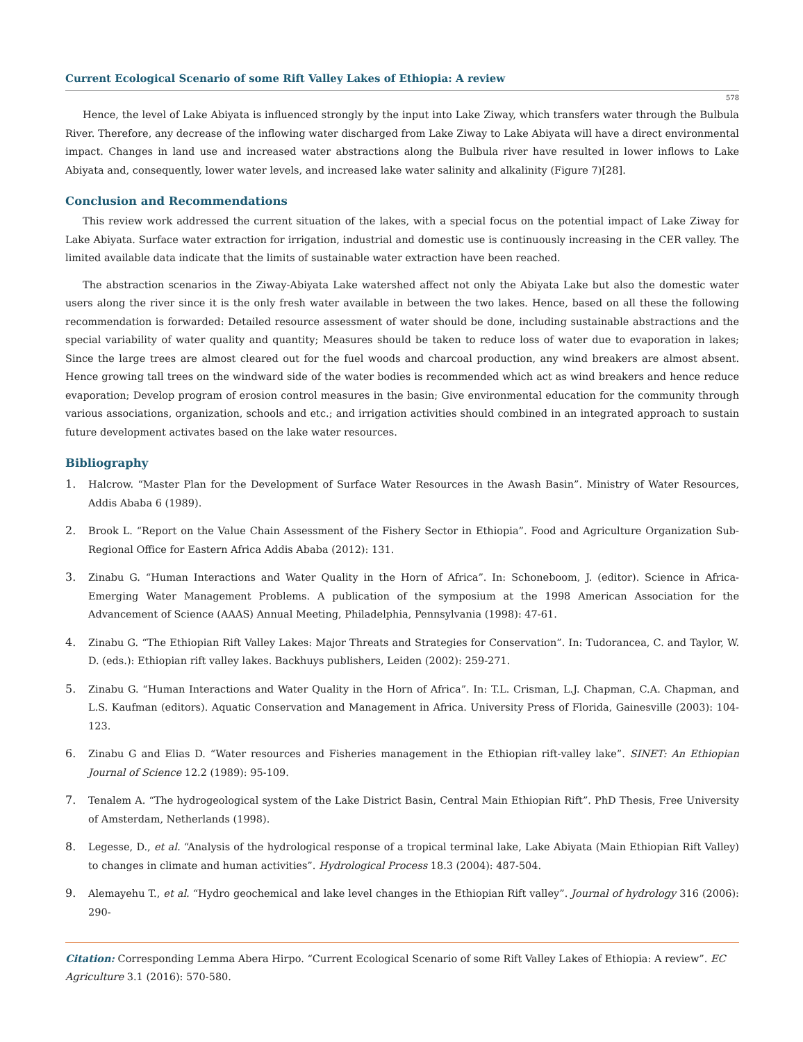Current Ecological Scenario of some Rift Valley Lakes of Ethiopia: A review
578
Hence, the level of Lake Abiyata is influenced strongly by the input into Lake Ziway, which transfers water through the Bulbula River. Therefore, any decrease of the inflowing water discharged from Lake Ziway to Lake Abiyata will have a direct environmental impact. Changes in land use and increased water abstractions along the Bulbula river have resulted in lower inflows to Lake Abiyata and, consequently, lower water levels, and increased lake water salinity and alkalinity (Figure 7)[28].
Conclusion and Recommendations
This review work addressed the current situation of the lakes, with a special focus on the potential impact of Lake Ziway for Lake Abiyata. Surface water extraction for irrigation, industrial and domestic use is continuously increasing in the CER valley. The limited available data indicate that the limits of sustainable water extraction have been reached.
The abstraction scenarios in the Ziway-Abiyata Lake watershed affect not only the Abiyata Lake but also the domestic water users along the river since it is the only fresh water available in between the two lakes. Hence, based on all these the following recommendation is forwarded: Detailed resource assessment of water should be done, including sustainable abstractions and the special variability of water quality and quantity; Measures should be taken to reduce loss of water due to evaporation in lakes; Since the large trees are almost cleared out for the fuel woods and charcoal production, any wind breakers are almost absent. Hence growing tall trees on the windward side of the water bodies is recommended which act as wind breakers and hence reduce evaporation; Develop program of erosion control measures in the basin; Give environmental education for the community through various associations, organization, schools and etc.; and irrigation activities should combined in an integrated approach to sustain future development activates based on the lake water resources.
Bibliography
1. Halcrow. “Master Plan for the Development of Surface Water Resources in the Awash Basin”. Ministry of Water Resources, Addis Ababa 6 (1989).
2. Brook L. “Report on the Value Chain Assessment of the Fishery Sector in Ethiopia”. Food and Agriculture Organization Sub-Regional Office for Eastern Africa Addis Ababa (2012): 131.
3. Zinabu G. “Human Interactions and Water Quality in the Horn of Africa”. In: Schoneboom, J. (editor). Science in Africa-Emerging Water Management Problems. A publication of the symposium at the 1998 American Association for the Advancement of Science (AAAS) Annual Meeting, Philadelphia, Pennsylvania (1998): 47-61.
4. Zinabu G. “The Ethiopian Rift Valley Lakes: Major Threats and Strategies for Conservation”. In: Tudorancea, C. and Taylor, W. D. (eds.): Ethiopian rift valley lakes. Backhuys publishers, Leiden (2002): 259-271.
5. Zinabu G. “Human Interactions and Water Quality in the Horn of Africa”. In: T.L. Crisman, L.J. Chapman, C.A. Chapman, and L.S. Kaufman (editors). Aquatic Conservation and Management in Africa. University Press of Florida, Gainesville (2003): 104-123.
6. Zinabu G and Elias D. “Water resources and Fisheries management in the Ethiopian rift-valley lake”. SINET: An Ethiopian Journal of Science 12.2 (1989): 95-109.
7. Tenalem A. “The hydrogeological system of the Lake District Basin, Central Main Ethiopian Rift”. PhD Thesis, Free University of Amsterdam, Netherlands (1998).
8. Legesse, D., et al. “Analysis of the hydrological response of a tropical terminal lake, Lake Abiyata (Main Ethiopian Rift Valley) to changes in climate and human activities”. Hydrological Process 18.3 (2004): 487-504.
9. Alemayehu T., et al. “Hydro geochemical and lake level changes in the Ethiopian Rift valley”. Journal of hydrology 316 (2006): 290-
Citation: Corresponding Lemma Abera Hirpo. “Current Ecological Scenario of some Rift Valley Lakes of Ethiopia: A review”. EC Agriculture 3.1 (2016): 570-580.